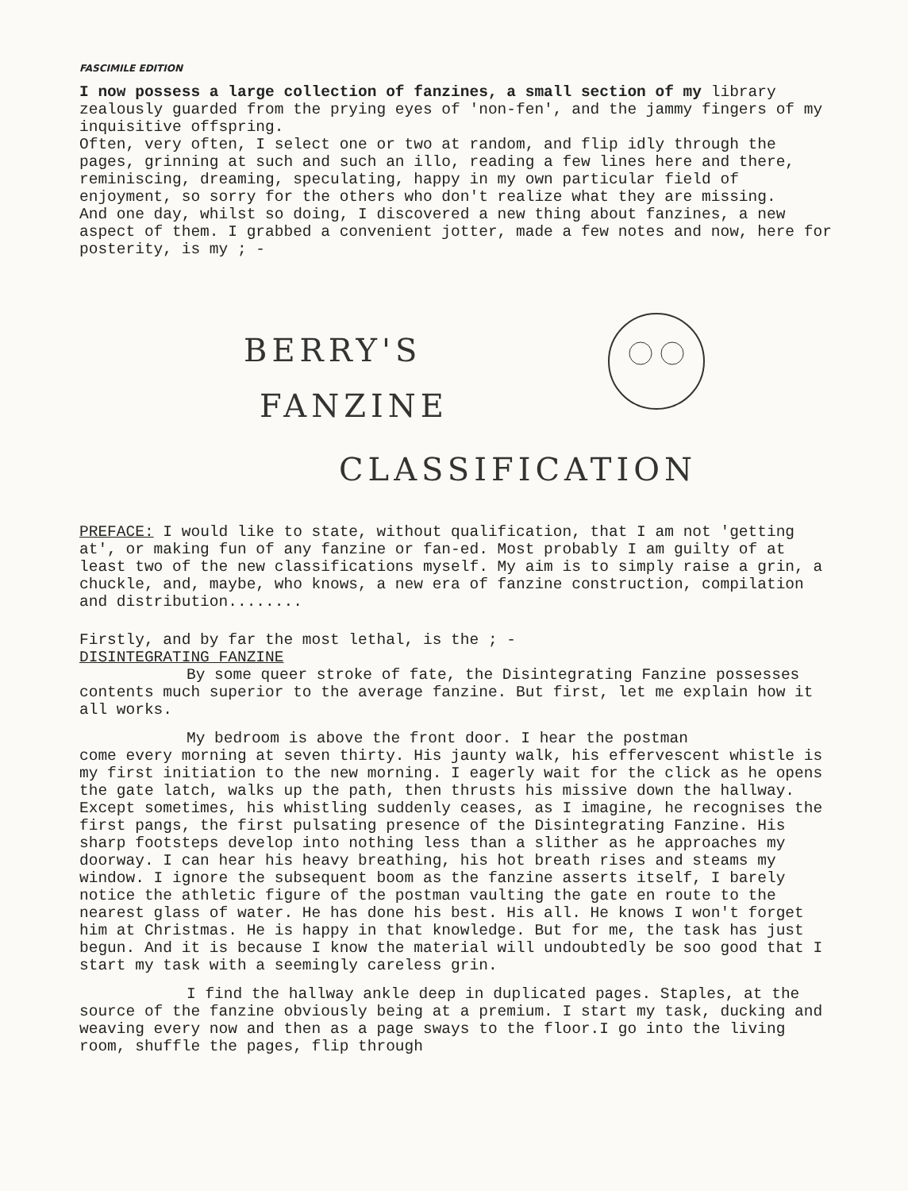FASCIMILE EDITION
I now possess a large collection of fanzines, a small section of my library zealously guarded from the prying eyes of 'non-fen', and the jammy fingers of my inquisitive offspring.
Often, very often, I select one or two at random, and flip idly through the pages, grinning at such and such an illo, reading a few lines here and there, reminiscing, dreaming, speculating, happy in my own particular field of enjoyment, so sorry for the others who don't realize what they are missing.
And one day, whilst so doing, I discovered a new thing about fanzines, a new aspect of them. I grabbed a convenient jotter, made a few notes and now, here for posterity, is my ; -
BERRY'S
FANZINE
CLASSIFICATION
PREFACE: I would like to state, without qualification, that I am not 'getting at', or making fun of any fanzine or fan-ed. Most probably I am guilty of at least two of the new classifications myself. My aim is to simply raise a grin, a chuckle, and, maybe, who knows, a new era of fanzine construction, compilation and distribution........
Firstly, and by far the most lethal, is the ; -
DISINTEGRATING FANZINE
By some queer stroke of fate, the Disintegrating Fanzine possesses contents much superior to the average fanzine. But first, let me explain how it all works.
My bedroom is above the front door. I hear the postman
come every morning at seven thirty. His jaunty walk, his effervescent whistle is my first initiation to the new morning. I eagerly wait for the click as he opens the gate latch, walks up the path, then thrusts his missive down the hallway. Except sometimes, his whistling suddenly ceases, as I imagine, he recognises the first pangs, the first pulsating presence of the Disintegrating Fanzine. His sharp footsteps develop into nothing less than a slither as he approaches my doorway. I can hear his heavy breathing, his hot breath rises and steams my window. I ignore the subsequent boom as the fanzine asserts itself, I barely notice the athletic figure of the postman vaulting the gate en route to the nearest glass of water. He has done his best. His all. He knows I won't forget him at Christmas. He is happy in that knowledge. But for me, the task has just begun. And it is because I know the material will undoubtedly be soo good that I start my task with a seemingly careless grin.
I find the hallway ankle deep in duplicated pages. Staples, at the source of the fanzine obviously being at a premium. I start my task, ducking and weaving every now and then as a page sways to the floor.I go into the living room, shuffle the pages, flip through